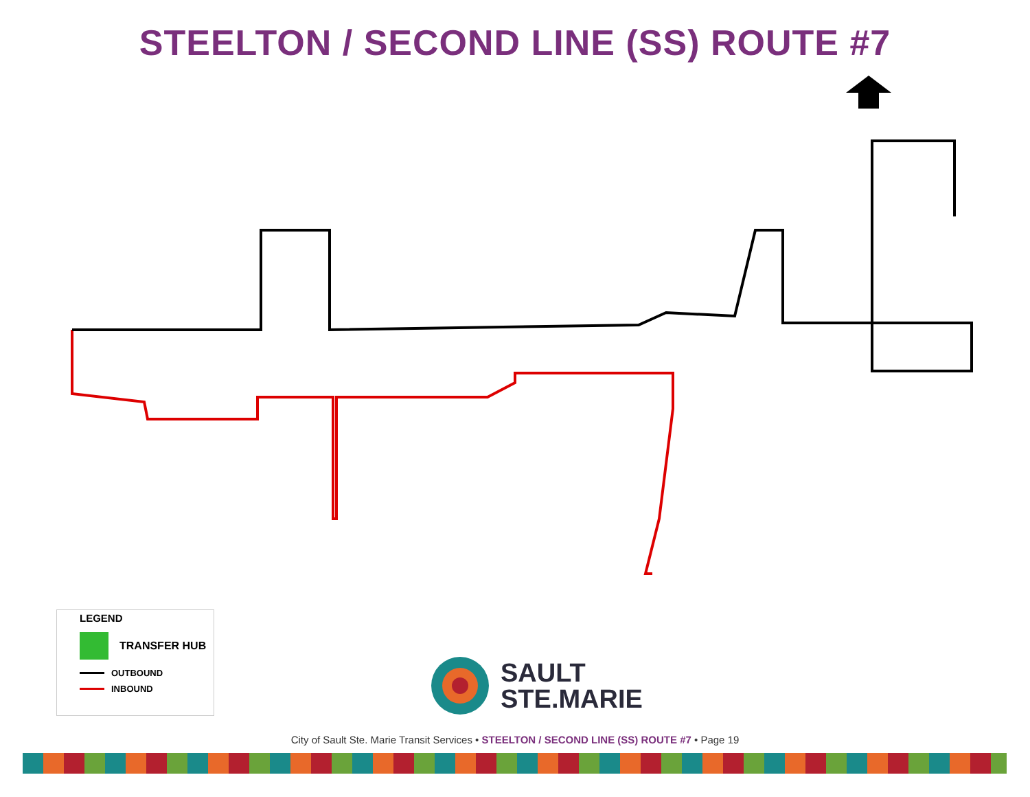STEELTON / SECOND LINE (SS) ROUTE #7
LEGEND
TRANSFER HUB
OUTBOUND
INBOUND
SAULT
STE.MARIE
City of Sault Ste. Marie Transit Services • STEELTON / SECOND LINE (SS) ROUTE #7 • Page 19